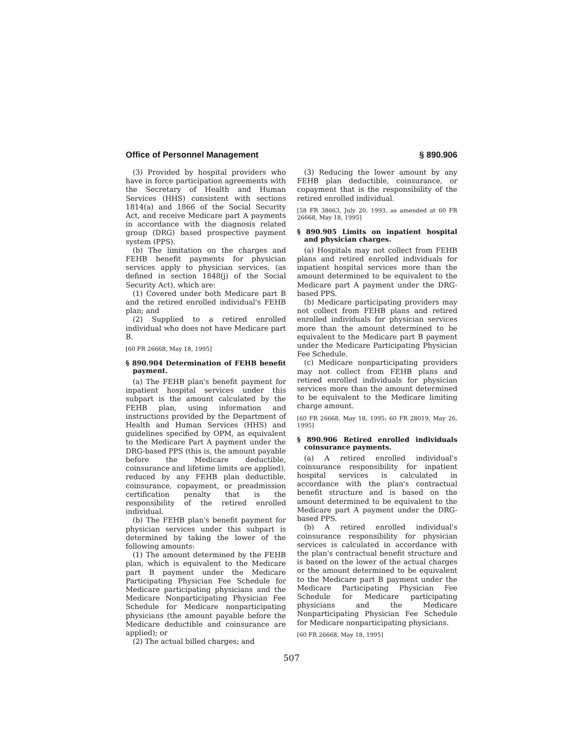Office of Personnel Management § 890.906
(3) Provided by hospital providers who have in force participation agreements with the Secretary of Health and Human Services (HHS) consistent with sections 1814(a) and 1866 of the Social Security Act, and receive Medicare part A payments in accordance with the diagnosis related group (DRG) based prospective payment system (PPS).
(b) The limitation on the charges and FEHB benefit payments for physician services apply to physician services, (as defined in section 1848(j) of the Social Security Act), which are:
(1) Covered under both Medicare part B and the retired enrolled individual's FEHB plan; and
(2) Supplied to a retired enrolled individual who does not have Medicare part B.
[60 FR 26668, May 18, 1995]
§ 890.904 Determination of FEHB benefit payment.
(a) The FEHB plan's benefit payment for inpatient hospital services under this subpart is the amount calculated by the FEHB plan, using information and instructions provided by the Department of Health and Human Services (HHS) and guidelines specified by OPM, as equivalent to the Medicare Part A payment under the DRG-based PPS (this is, the amount payable before the Medicare deductible, coinsurance and lifetime limits are applied), reduced by any FEHB plan deductible, coinsurance, copayment, or preadmission certification penalty that is the responsibility of the retired enrolled individual.
(b) The FEHB plan's benefit payment for physician services under this subpart is determined by taking the lower of the following amounts:
(1) The amount determined by the FEHB plan, which is equivalent to the Medicare part B payment under the Medicare Participating Physician Fee Schedule for Medicare participating physicians and the Medicare Nonparticipating Physician Fee Schedule for Medicare nonparticipating physicians (the amount payable before the Medicare deductible and coinsurance are applied); or
(2) The actual billed charges; and
(3) Reducing the lower amount by any FEHB plan deductible, coinsurance, or copayment that is the responsibility of the retired enrolled individual.
[58 FR 38663, July 20, 1993, as amended at 60 FR 26668, May 18, 1995]
§ 890.905 Limits on inpatient hospital and physician charges.
(a) Hospitals may not collect from FEHB plans and retired enrolled individuals for inpatient hospital services more than the amount determined to be equivalent to the Medicare part A payment under the DRG-based PPS.
(b) Medicare participating providers may not collect from FEHB plans and retired enrolled individuals for physician services more than the amount determined to be equivalent to the Medicare part B payment under the Medicare Participating Physician Fee Schedule.
(c) Medicare nonparticipating providers may not collect from FEHB plans and retired enrolled individuals for physician services more than the amount determined to be equivalent to the Medicare limiting charge amount.
[60 FR 26668, May 18, 1995; 60 FR 28019, May 26, 1995]
§ 890.906 Retired enrolled individuals coinsurance payments.
(a) A retired enrolled individual's coinsurance responsibility for inpatient hospital services is calculated in accordance with the plan's contractual benefit structure and is based on the amount determined to be equivalent to the Medicare part A payment under the DRG-based PPS.
(b) A retired enrolled individual's coinsurance responsibility for physician services is calculated in accordance with the plan's contractual benefit structure and is based on the lower of the actual charges or the amount determined to be equivalent to the Medicare part B payment under the Medicare Participating Physician Fee Schedule for Medicare participating physicians and the Medicare Nonparticipating Physician Fee Schedule for Medicare nonparticipating physicians.
[60 FR 26668, May 18, 1995]
507